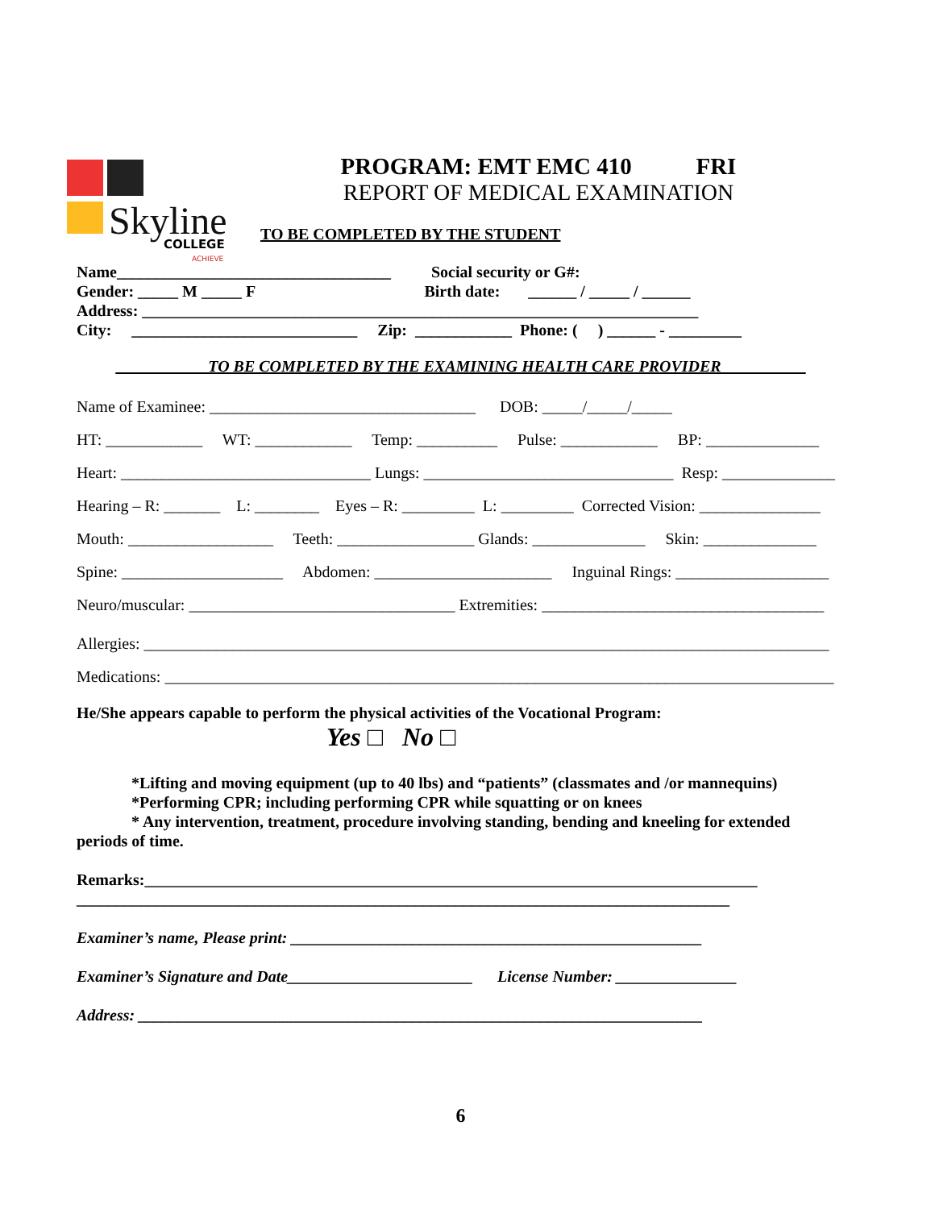Skyline
COLLEGE
ACHIEVE
PROGRAM: EMT EMC 410 FRI
REPORT OF MEDICAL EXAMINATION
TO BE COMPLETED BY THE STUDENT
Name__________________________________ Social security or G#:
Gender: _____ M _____ F Birth date: ______ / _____ / ______
Address: _____________________________________________________________________
City: ____________________________ Zip: ____________ Phone: ( ) ______ - _________
TO BE COMPLETED BY THE EXAMINING HEALTH CARE PROVIDER
Name of Examinee: _________________________________ DOB: _____/_____/_____
HT: ____________ WT: ____________ Temp: __________ Pulse: ____________ BP: ______________
Heart: _______________________________ Lungs: _______________________________ Resp: ______________
Hearing – R: _______ L: ________ Eyes – R: _________ L: _________ Corrected Vision: _______________
Mouth: __________________ Teeth: _________________ Glands: ______________ Skin: ______________
Spine: ____________________ Abdomen: ______________________ Inguinal Rings: ___________________
Neuro/muscular: _________________________________ Extremities: ___________________________________
Allergies: _____________________________________________________________________________________
Medications: ___________________________________________________________________________________
He/She appears capable to perform the physical activities of the Vocational Program:
Yes □ No □
*Lifting and moving equipment (up to 40 lbs) and “patients” (classmates and /or mannequins)
*Performing CPR; including performing CPR while squatting or on knees
* Any intervention, treatment, procedure involving standing, bending and kneeling for extended
periods of time.
Remarks:____________________________________________________________________________
_________________________________________________________________________________
Examiner’s name, Please print: ___________________________________________________
Examiner’s Signature and Date_______________________ License Number: _______________
Address: ______________________________________________________________________
6